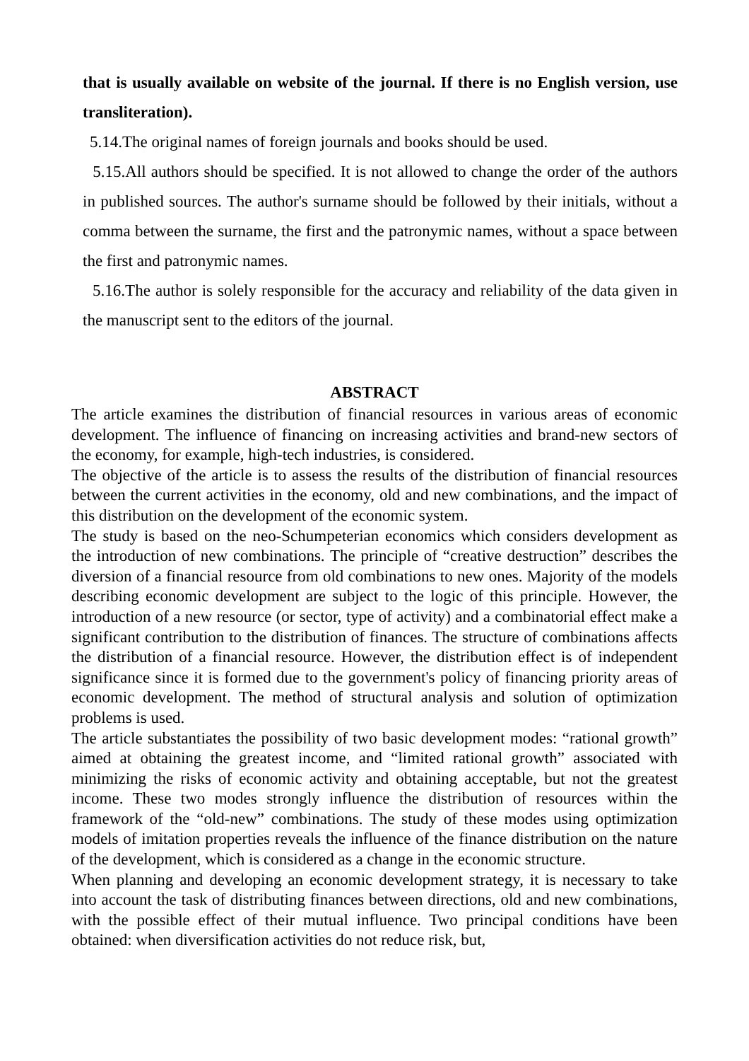that is usually available on website of the journal. If there is no English version, use transliteration).
5.14.The original names of foreign journals and books should be used.
5.15.All authors should be specified. It is not allowed to change the order of the authors in published sources. The author's surname should be followed by their initials, without a comma between the surname, the first and the patronymic names, without a space between the first and patronymic names.
5.16.The author is solely responsible for the accuracy and reliability of the data given in the manuscript sent to the editors of the journal.
ABSTRACT
The article examines the distribution of financial resources in various areas of economic development. The influence of financing on increasing activities and brand-new sectors of the economy, for example, high-tech industries, is considered.
The objective of the article is to assess the results of the distribution of financial resources between the current activities in the economy, old and new combinations, and the impact of this distribution on the development of the economic system.
The study is based on the neo-Schumpeterian economics which considers development as the introduction of new combinations. The principle of “creative destruction” describes the diversion of a financial resource from old combinations to new ones. Majority of the models describing economic development are subject to the logic of this principle. However, the introduction of a new resource (or sector, type of activity) and a combinatorial effect make a significant contribution to the distribution of finances. The structure of combinations affects the distribution of a financial resource. However, the distribution effect is of independent significance since it is formed due to the government's policy of financing priority areas of economic development. The method of structural analysis and solution of optimization problems is used.
The article substantiates the possibility of two basic development modes: “rational growth” aimed at obtaining the greatest income, and “limited rational growth” associated with minimizing the risks of economic activity and obtaining acceptable, but not the greatest income. These two modes strongly influence the distribution of resources within the framework of the “old-new” combinations. The study of these modes using optimization models of imitation properties reveals the influence of the finance distribution on the nature of the development, which is considered as a change in the economic structure.
When planning and developing an economic development strategy, it is necessary to take into account the task of distributing finances between directions, old and new combinations, with the possible effect of their mutual influence. Two principal conditions have been obtained: when diversification activities do not reduce risk, but,